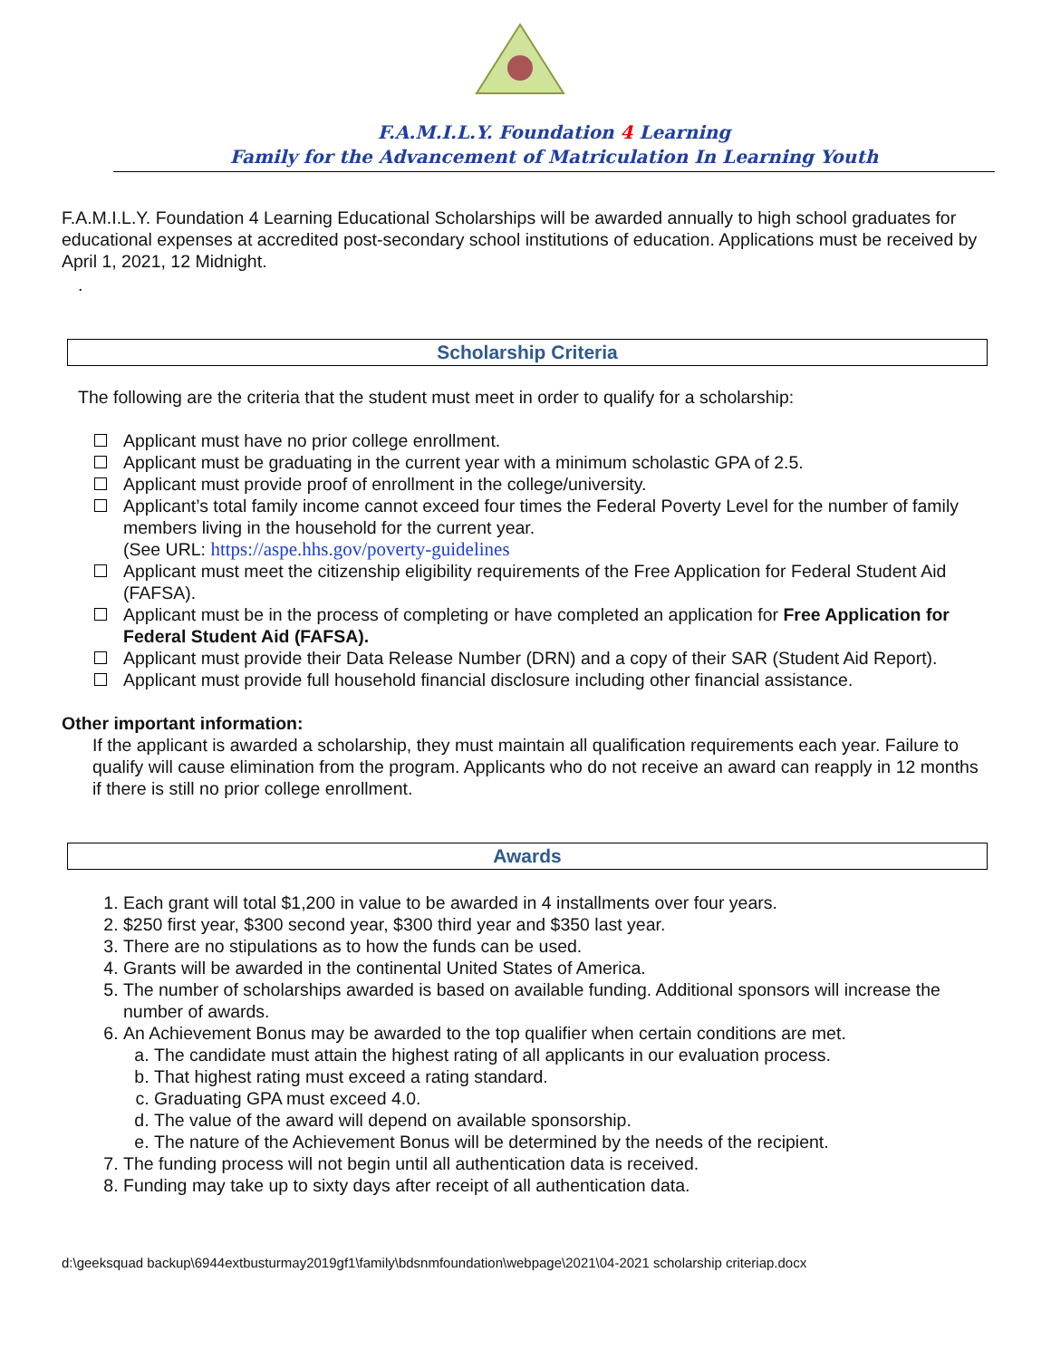F.A.M.I.L.Y. Foundation 4 Learning
Family for the Advancement of Matriculation In Learning Youth
F.A.M.I.L.Y. Foundation 4 Learning Educational Scholarships will be awarded annually to high school graduates for educational expenses at accredited post-secondary school institutions of education. Applications must be received by April 1, 2021, 12 Midnight.
.
Scholarship Criteria
The following are the criteria that the student must meet in order to qualify for a scholarship:
Applicant must have no prior college enrollment.
Applicant must be graduating in the current year with a minimum scholastic GPA of 2.5.
Applicant must provide proof of enrollment in the college/university.
Applicant’s total family income cannot exceed four times the Federal Poverty Level for the number of family members living in the household for the current year.
(See URL: https://aspe.hhs.gov/poverty-guidelines
Applicant must meet the citizenship eligibility requirements of the Free Application for Federal Student Aid (FAFSA).
Applicant must be in the process of completing or have completed an application for Free Application for Federal Student Aid (FAFSA).
Applicant must provide their Data Release Number (DRN) and a copy of their SAR (Student Aid Report).
Applicant must provide full household financial disclosure including other financial assistance.
Other important information:
If the applicant is awarded a scholarship, they must maintain all qualification requirements each year. Failure to qualify will cause elimination from the program. Applicants who do not receive an award can reapply in 12 months if there is still no prior college enrollment.
Awards
1. Each grant will total $1,200 in value to be awarded in 4 installments over four years.
2. $250 first year, $300 second year, $300 third year and $350 last year.
3. There are no stipulations as to how the funds can be used.
4. Grants will be awarded in the continental United States of America.
5. The number of scholarships awarded is based on available funding. Additional sponsors will increase the number of awards.
6. An Achievement Bonus may be awarded to the top qualifier when certain conditions are met.
a. The candidate must attain the highest rating of all applicants in our evaluation process.
b. That highest rating must exceed a rating standard.
c. Graduating GPA must exceed 4.0.
d. The value of the award will depend on available sponsorship.
e. The nature of the Achievement Bonus will be determined by the needs of the recipient.
7. The funding process will not begin until all authentication data is received.
8. Funding may take up to sixty days after receipt of all authentication data.
d:\geeksquad backup\6944extbusturmay2019gf1\family\bdsnmfoundation\webpage\2021\04-2021 scholarship criteriap.docx